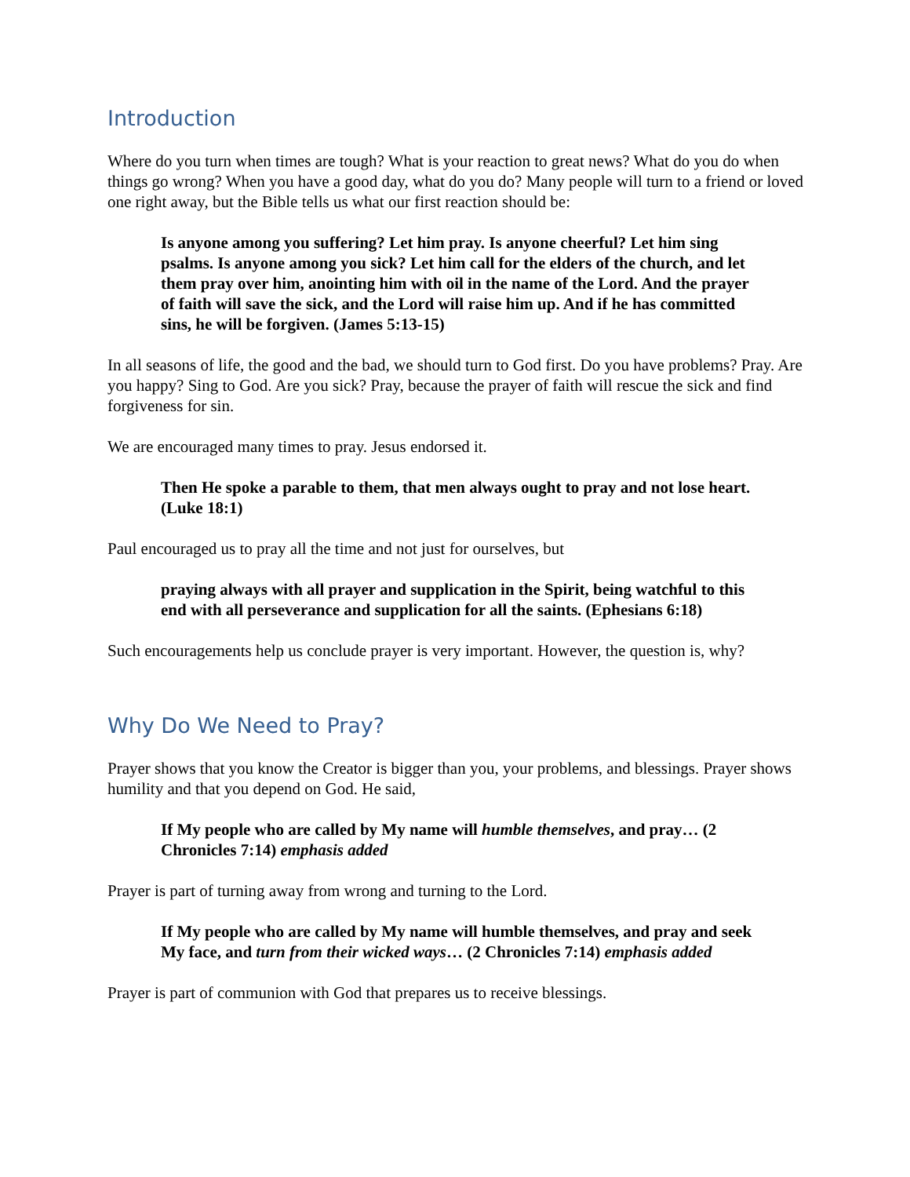Introduction
Where do you turn when times are tough? What is your reaction to great news? What do you do when things go wrong? When you have a good day, what do you do? Many people will turn to a friend or loved one right away, but the Bible tells us what our first reaction should be:
Is anyone among you suffering? Let him pray. Is anyone cheerful? Let him sing psalms. Is anyone among you sick? Let him call for the elders of the church, and let them pray over him, anointing him with oil in the name of the Lord. And the prayer of faith will save the sick, and the Lord will raise him up. And if he has committed sins, he will be forgiven. (James 5:13-15)
In all seasons of life, the good and the bad, we should turn to God first. Do you have problems? Pray. Are you happy? Sing to God. Are you sick? Pray, because the prayer of faith will rescue the sick and find forgiveness for sin.
We are encouraged many times to pray. Jesus endorsed it.
Then He spoke a parable to them, that men always ought to pray and not lose heart. (Luke 18:1)
Paul encouraged us to pray all the time and not just for ourselves, but
praying always with all prayer and supplication in the Spirit, being watchful to this end with all perseverance and supplication for all the saints. (Ephesians 6:18)
Such encouragements help us conclude prayer is very important. However, the question is, why?
Why Do We Need to Pray?
Prayer shows that you know the Creator is bigger than you, your problems, and blessings. Prayer shows humility and that you depend on God. He said,
If My people who are called by My name will humble themselves, and pray… (2 Chronicles 7:14) emphasis added
Prayer is part of turning away from wrong and turning to the Lord.
If My people who are called by My name will humble themselves, and pray and seek My face, and turn from their wicked ways… (2 Chronicles 7:14) emphasis added
Prayer is part of communion with God that prepares us to receive blessings.